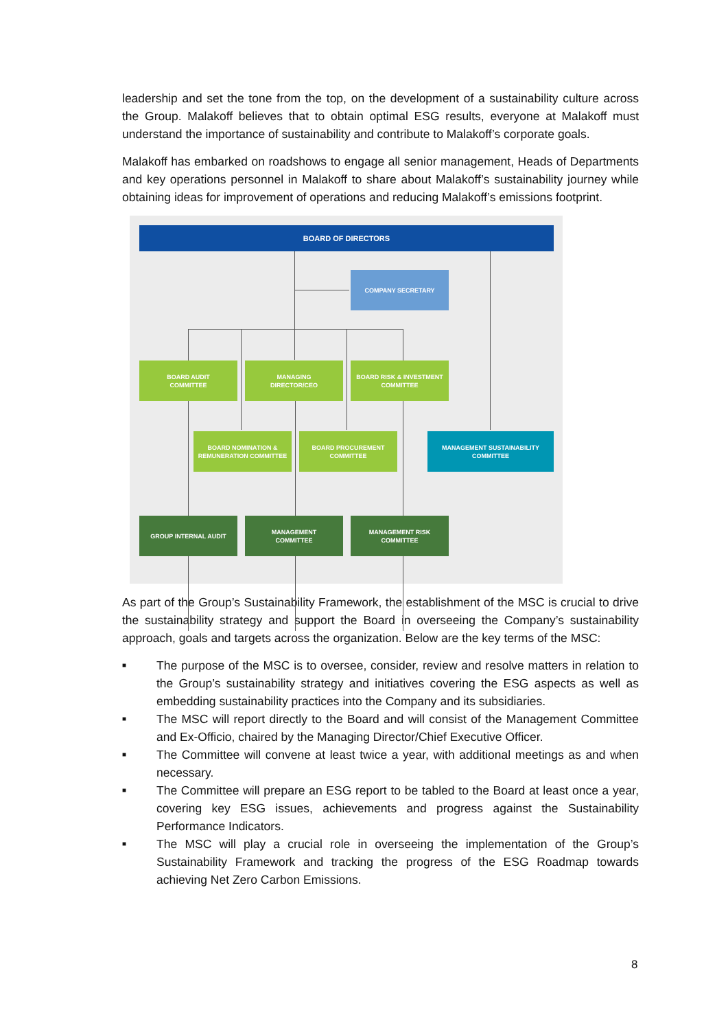leadership and set the tone from the top, on the development of a sustainability culture across the Group. Malakoff believes that to obtain optimal ESG results, everyone at Malakoff must understand the importance of sustainability and contribute to Malakoff’s corporate goals.
Malakoff has embarked on roadshows to engage all senior management, Heads of Departments and key operations personnel in Malakoff to share about Malakoff’s sustainability journey while obtaining ideas for improvement of operations and reducing Malakoff’s emissions footprint.
BOARD OF DIRECTORS
COMPANY SECRETARY
BOARD AUDIT
COMMITTEE
MANAGING
DIRECTOR/CEO
BOARD RISK & INVESTMENT
COMMITTEE
BOARD NOMINATION &
REMUNERATION COMMITTEE
BOARD PROCUREMENT
COMMITTEE
MANAGEMENT SUSTAINABILITY
COMMITTEE
GROUP INTERNAL AUDIT
MANAGEMENT
COMMITTEE
MANAGEMENT RISK
COMMITTEE
As part of the Group’s Sustainability Framework, the establishment of the MSC is crucial to drive the sustainability strategy and support the Board in overseeing the Company’s sustainability approach, goals and targets across the organization. Below are the key terms of the MSC:
■ The purpose of the MSC is to oversee, consider, review and resolve matters in relation to the Group’s sustainability strategy and initiatives covering the ESG aspects as well as embedding sustainability practices into the Company and its subsidiaries.
■ The MSC will report directly to the Board and will consist of the Management Committee and Ex-Officio, chaired by the Managing Director/Chief Executive Officer.
■ The Committee will convene at least twice a year, with additional meetings as and when necessary.
■ The Committee will prepare an ESG report to be tabled to the Board at least once a year, covering key ESG issues, achievements and progress against the Sustainability Performance Indicators.
■ The MSC will play a crucial role in overseeing the implementation of the Group’s Sustainability Framework and tracking the progress of the ESG Roadmap towards achieving Net Zero Carbon Emissions.
8